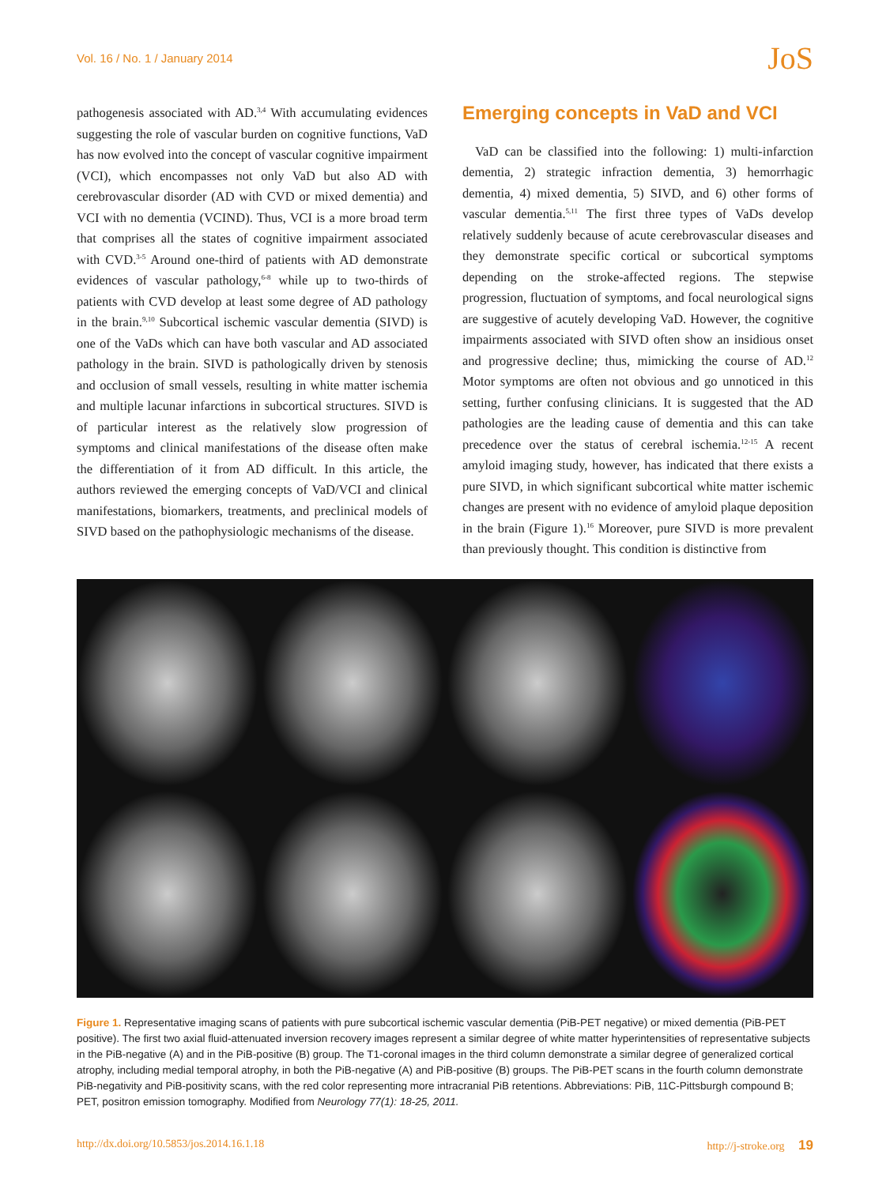Vol. 16 / No. 1 / January 2014 JoS
pathogenesis associated with AD.<sup>3,4</sup> With accumulating evidences suggesting the role of vascular burden on cognitive functions, VaD has now evolved into the concept of vascular cognitive impairment (VCI), which encompasses not only VaD but also AD with cerebrovascular disorder (AD with CVD or mixed dementia) and VCI with no dementia (VCIND). Thus, VCI is a more broad term that comprises all the states of cognitive impairment associated with CVD.<sup>3-5</sup> Around one-third of patients with AD demonstrate evidences of vascular pathology,<sup>6-8</sup> while up to two-thirds of patients with CVD develop at least some degree of AD pathology in the brain.<sup>9,10</sup> Subcortical ischemic vascular dementia (SIVD) is one of the VaDs which can have both vascular and AD associated pathology in the brain. SIVD is pathologically driven by stenosis and occlusion of small vessels, resulting in white matter ischemia and multiple lacunar infarctions in subcortical structures. SIVD is of particular interest as the relatively slow progression of symptoms and clinical manifestations of the disease often make the differentiation of it from AD difficult. In this article, the authors reviewed the emerging concepts of VaD/VCI and clinical manifestations, biomarkers, treatments, and preclinical models of SIVD based on the pathophysiologic mechanisms of the disease.
Emerging concepts in VaD and VCI
VaD can be classified into the following: 1) multi-infarction dementia, 2) strategic infraction dementia, 3) hemorrhagic dementia, 4) mixed dementia, 5) SIVD, and 6) other forms of vascular dementia.<sup>5,11</sup> The first three types of VaDs develop relatively suddenly because of acute cerebrovascular diseases and they demonstrate specific cortical or subcortical symptoms depending on the stroke-affected regions. The stepwise progression, fluctuation of symptoms, and focal neurological signs are suggestive of acutely developing VaD. However, the cognitive impairments associated with SIVD often show an insidious onset and progressive decline; thus, mimicking the course of AD.<sup>12</sup> Motor symptoms are often not obvious and go unnoticed in this setting, further confusing clinicians. It is suggested that the AD pathologies are the leading cause of dementia and this can take precedence over the status of cerebral ischemia.<sup>12-15</sup> A recent amyloid imaging study, however, has indicated that there exists a pure SIVD, in which significant subcortical white matter ischemic changes are present with no evidence of amyloid plaque deposition in the brain (Figure 1).<sup>16</sup> Moreover, pure SIVD is more prevalent than previously thought. This condition is distinctive from
Figure 1. Representative imaging scans of patients with pure subcortical ischemic vascular dementia (PiB-PET negative) or mixed dementia (PiB-PET positive). The first two axial fluid-attenuated inversion recovery images represent a similar degree of white matter hyperintensities of representative subjects in the PiB-negative (A) and in the PiB-positive (B) group. The T1-coronal images in the third column demonstrate a similar degree of generalized cortical atrophy, including medial temporal atrophy, in both the PiB-negative (A) and PiB-positive (B) groups. The PiB-PET scans in the fourth column demonstrate PiB-negativity and PiB-positivity scans, with the red color representing more intracranial PiB retentions. Abbreviations: PiB, 11C-Pittsburgh compound B; PET, positron emission tomography. Modified from Neurology 77(1): 18-25, 2011.
http://dx.doi.org/10.5853/jos.2014.16.1.18 http://j-stroke.org 19